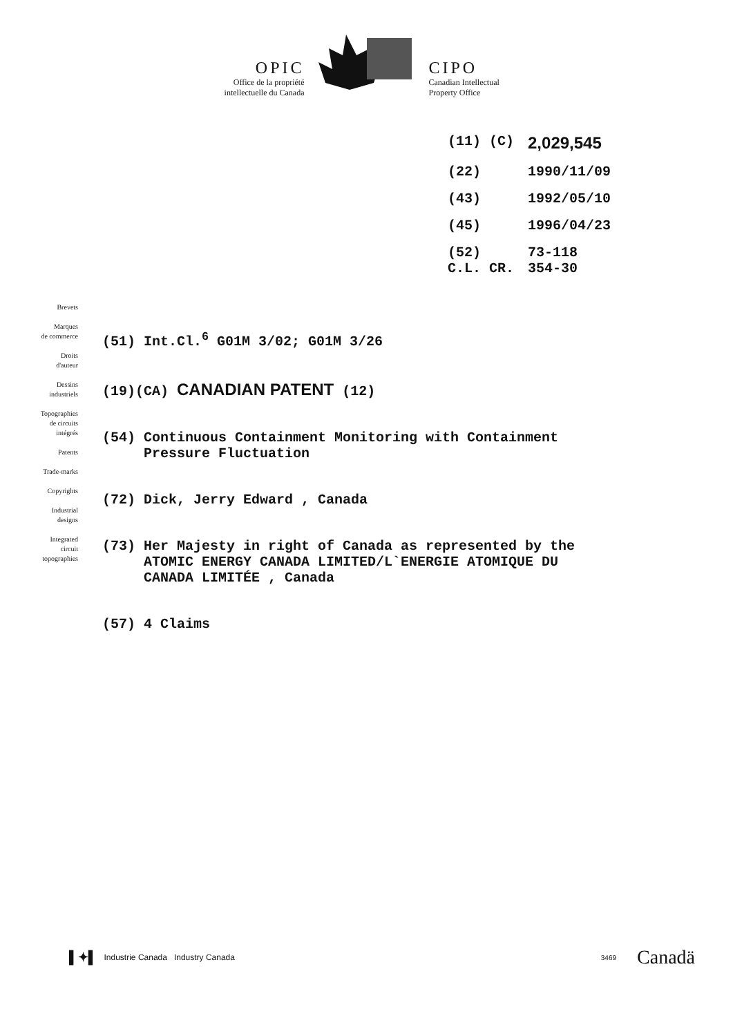OPIC
Office de la propriété
intellectuelle du Canada
CIPO
Canadian Intellectual
Property Office
| (11) (C) | 2,029,545 |
| (22) | 1990/11/09 |
| (43) | 1992/05/10 |
| (45) | 1996/04/23 |
| (52) C.L. CR. | 73-118 354-30 |
Brevets
Marques
de commerce
Droits
d'auteur
Dessins
industriels
Topographies
de circuits
intégrés
Patents
Trade-marks
Copyrights
Industrial
designs
Integrated
circuit
topographies
(51) Int.Cl.<sup>6</sup> G01M 3/02; G01M 3/26
(19)(CA) CANADIAN PATENT (12)
(54) Continuous Containment Monitoring with Containment
Pressure Fluctuation
(72) Dick, Jerry Edward , Canada
(73) Her Majesty in right of Canada as represented by the
ATOMIC ENERGY CANADA LIMITED/L`ENERGIE ATOMIQUE DU
CANADA LIMITÉE , Canada
(57) 4 Claims
▌✦▌ Industrie Canada Industry Canada 3469 Canadä